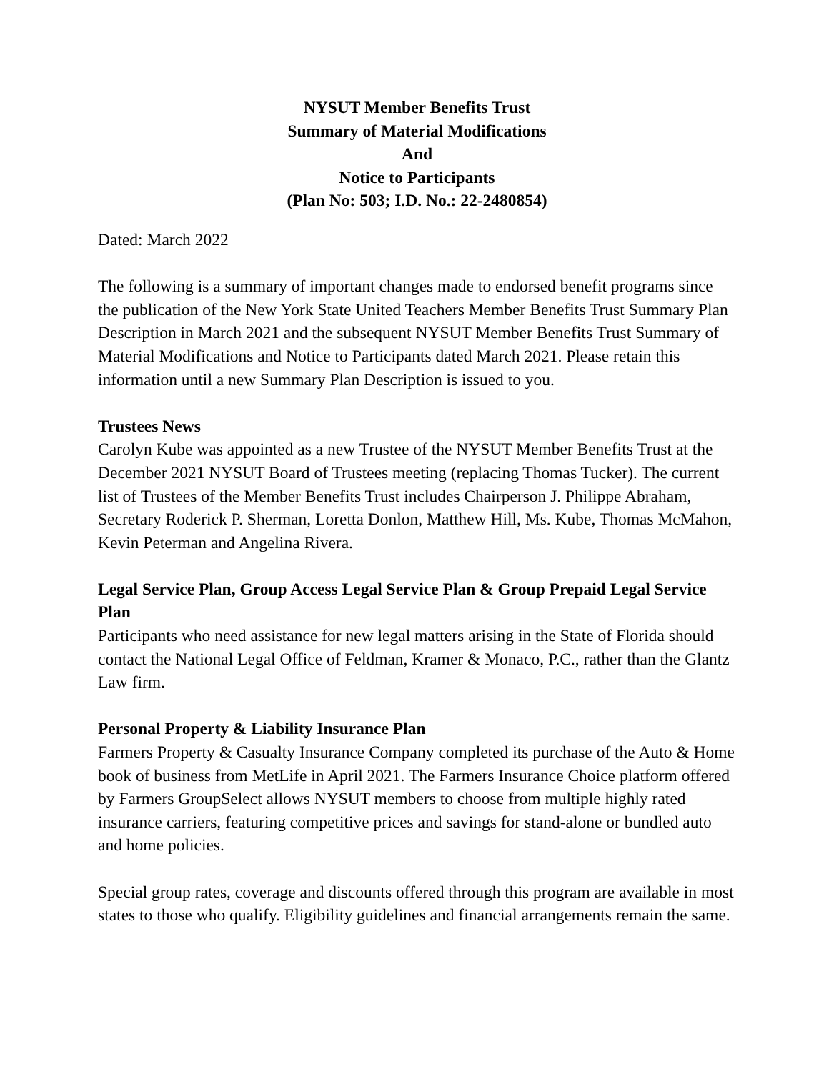NYSUT Member Benefits Trust
Summary of Material Modifications
And
Notice to Participants
(Plan No: 503; I.D. No.: 22-2480854)
Dated: March 2022
The following is a summary of important changes made to endorsed benefit programs since the publication of the New York State United Teachers Member Benefits Trust Summary Plan Description in March 2021 and the subsequent NYSUT Member Benefits Trust Summary of Material Modifications and Notice to Participants dated March 2021. Please retain this information until a new Summary Plan Description is issued to you.
Trustees News
Carolyn Kube was appointed as a new Trustee of the NYSUT Member Benefits Trust at the December 2021 NYSUT Board of Trustees meeting (replacing Thomas Tucker). The current list of Trustees of the Member Benefits Trust includes Chairperson J. Philippe Abraham, Secretary Roderick P. Sherman, Loretta Donlon, Matthew Hill, Ms. Kube, Thomas McMahon, Kevin Peterman and Angelina Rivera.
Legal Service Plan, Group Access Legal Service Plan & Group Prepaid Legal Service Plan
Participants who need assistance for new legal matters arising in the State of Florida should contact the National Legal Office of Feldman, Kramer & Monaco, P.C., rather than the Glantz Law firm.
Personal Property & Liability Insurance Plan
Farmers Property & Casualty Insurance Company completed its purchase of the Auto & Home book of business from MetLife in April 2021. The Farmers Insurance Choice platform offered by Farmers GroupSelect allows NYSUT members to choose from multiple highly rated insurance carriers, featuring competitive prices and savings for stand-alone or bundled auto and home policies.
Special group rates, coverage and discounts offered through this program are available in most states to those who qualify. Eligibility guidelines and financial arrangements remain the same.